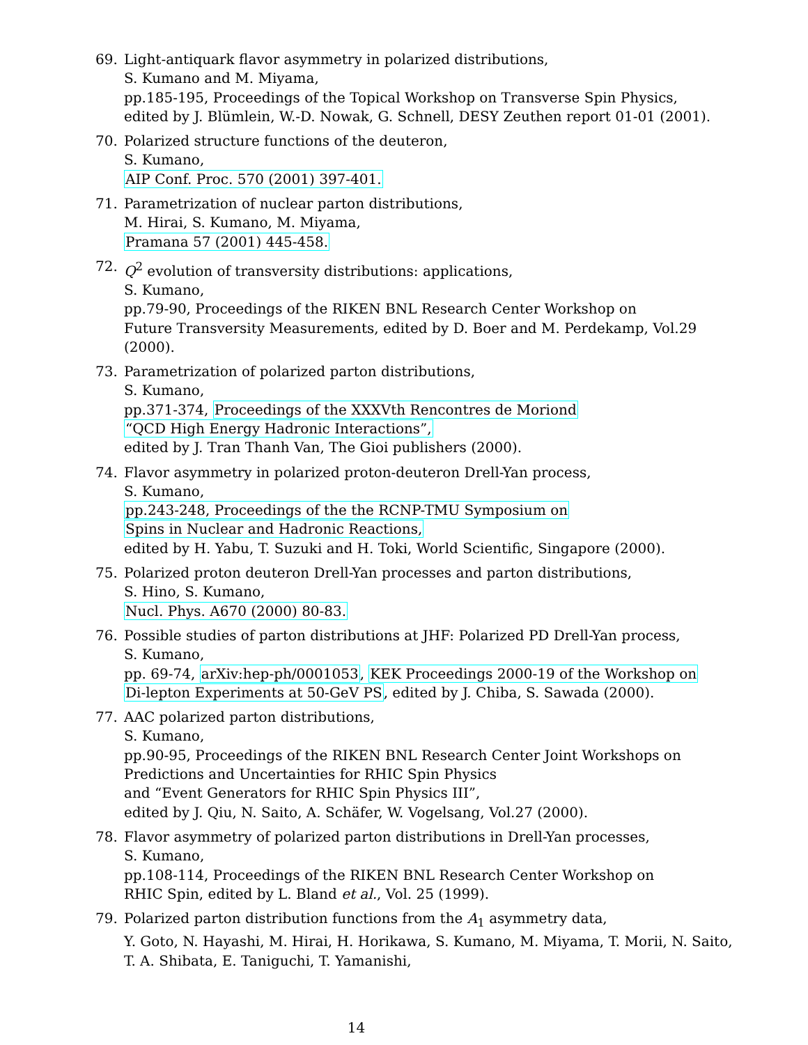69. Light-antiquark flavor asymmetry in polarized distributions,
S. Kumano and M. Miyama,
pp.185-195, Proceedings of the Topical Workshop on Transverse Spin Physics,
edited by J. Blümlein, W.-D. Nowak, G. Schnell, DESY Zeuthen report 01-01 (2001).
70. Polarized structure functions of the deuteron,
S. Kumano,
AIP Conf. Proc. 570 (2001) 397-401.
71. Parametrization of nuclear parton distributions,
M. Hirai, S. Kumano, M. Miyama,
Pramana 57 (2001) 445-458.
72. Q<sup>2</sup> evolution of transversity distributions: applications,
S. Kumano,
pp.79-90, Proceedings of the RIKEN BNL Research Center Workshop on
Future Transversity Measurements, edited by D. Boer and M. Perdekamp, Vol.29 (2000).
73. Parametrization of polarized parton distributions,
S. Kumano,
pp.371-374, Proceedings of the XXXVth Rencontres de Moriond
“QCD High Energy Hadronic Interactions”,
edited by J. Tran Thanh Van, The Gioi publishers (2000).
74. Flavor asymmetry in polarized proton-deuteron Drell-Yan process,
S. Kumano,
pp.243-248, Proceedings of the the RCNP-TMU Symposium on
Spins in Nuclear and Hadronic Reactions,
edited by H. Yabu, T. Suzuki and H. Toki, World Scientific, Singapore (2000).
75. Polarized proton deuteron Drell-Yan processes and parton distributions,
S. Hino, S. Kumano,
Nucl. Phys. A670 (2000) 80-83.
76. Possible studies of parton distributions at JHF: Polarized PD Drell-Yan process,
S. Kumano,
pp. 69-74, arXiv:hep-ph/0001053, KEK Proceedings 2000-19 of the Workshop on
Di-lepton Experiments at 50-GeV PS, edited by J. Chiba, S. Sawada (2000).
77. AAC polarized parton distributions,
S. Kumano,
pp.90-95, Proceedings of the RIKEN BNL Research Center Joint Workshops on
Predictions and Uncertainties for RHIC Spin Physics
and “Event Generators for RHIC Spin Physics III”,
edited by J. Qiu, N. Saito, A. Schäfer, W. Vogelsang, Vol.27 (2000).
78. Flavor asymmetry of polarized parton distributions in Drell-Yan processes,
S. Kumano,
pp.108-114, Proceedings of the RIKEN BNL Research Center Workshop on
RHIC Spin, edited by L. Bland et al., Vol. 25 (1999).
79. Polarized parton distribution functions from the A<sub>1</sub> asymmetry data,
Y. Goto, N. Hayashi, M. Hirai, H. Horikawa, S. Kumano, M. Miyama, T. Morii, N. Saito,
T. A. Shibata, E. Taniguchi, T. Yamanishi,
14